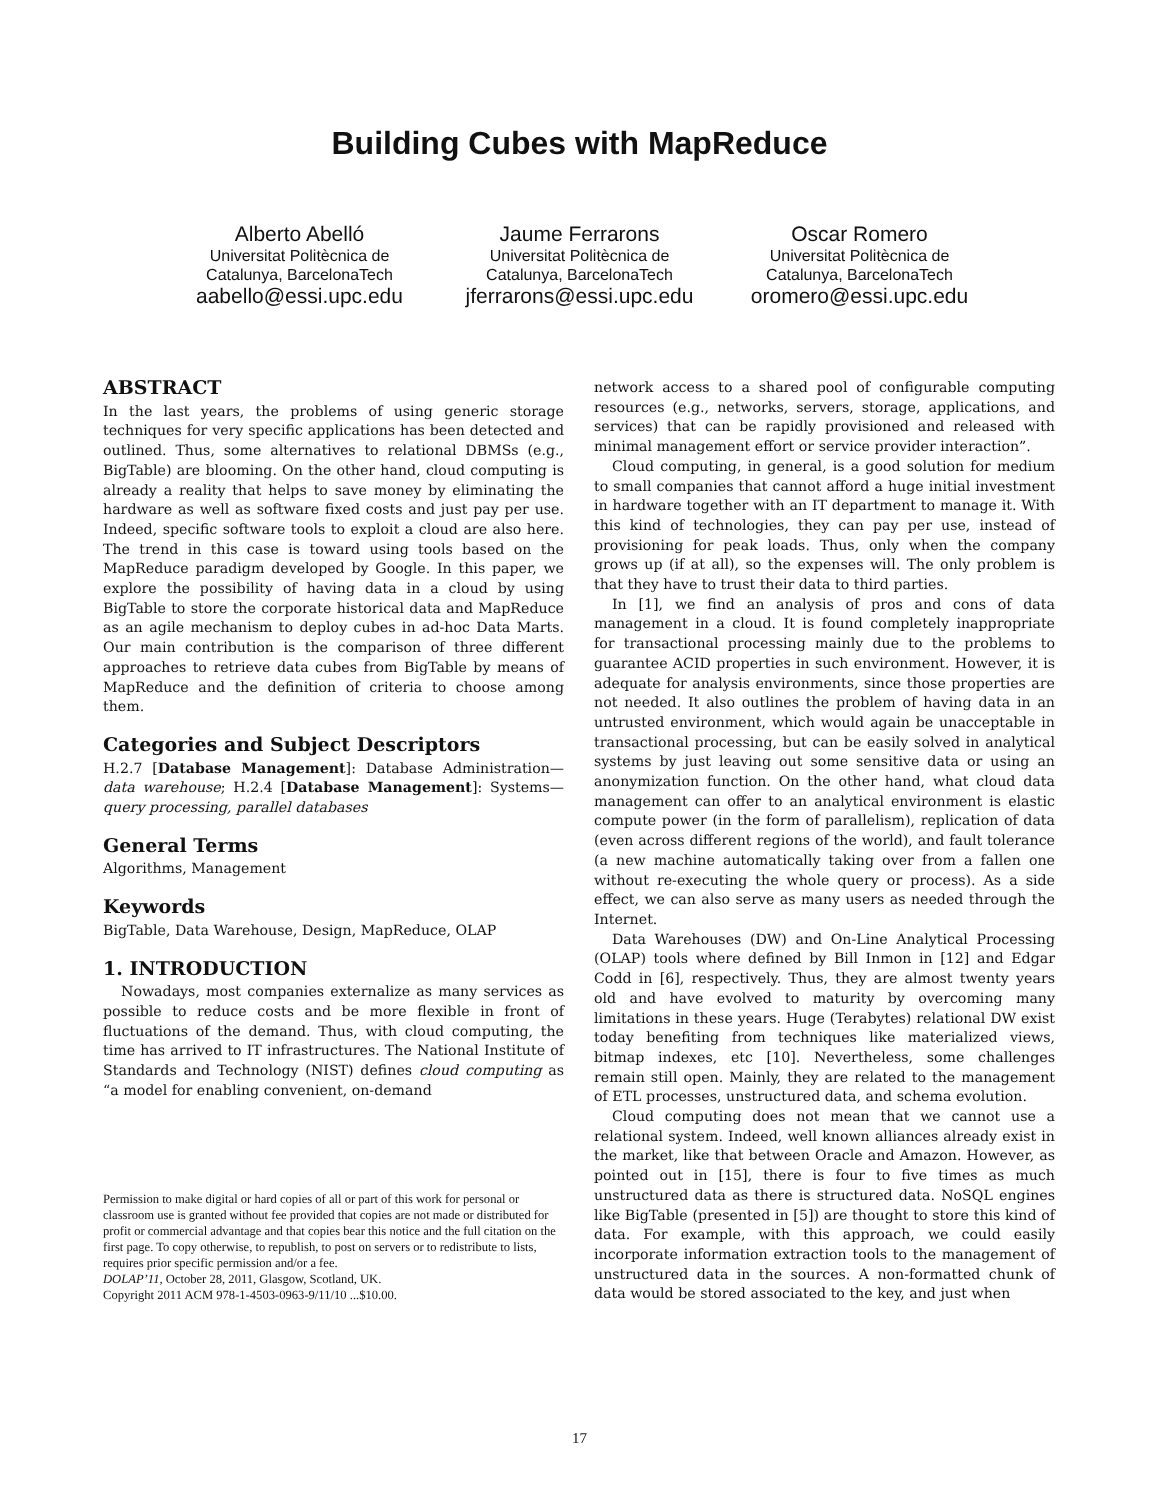Building Cubes with MapReduce
Alberto Abelló
Universitat Politècnica de
Catalunya, BarcelonaTech
aabello@essi.upc.edu
Jaume Ferrarons
Universitat Politècnica de
Catalunya, BarcelonaTech
jferrarons@essi.upc.edu
Oscar Romero
Universitat Politècnica de
Catalunya, BarcelonaTech
oromero@essi.upc.edu
ABSTRACT
In the last years, the problems of using generic storage techniques for very specific applications has been detected and outlined. Thus, some alternatives to relational DBMSs (e.g., BigTable) are blooming. On the other hand, cloud computing is already a reality that helps to save money by eliminating the hardware as well as software fixed costs and just pay per use. Indeed, specific software tools to exploit a cloud are also here. The trend in this case is toward using tools based on the MapReduce paradigm developed by Google. In this paper, we explore the possibility of having data in a cloud by using BigTable to store the corporate historical data and MapReduce as an agile mechanism to deploy cubes in ad-hoc Data Marts. Our main contribution is the comparison of three different approaches to retrieve data cubes from BigTable by means of MapReduce and the definition of criteria to choose among them.
Categories and Subject Descriptors
H.2.7 [Database Management]: Database Administration—data warehouse; H.2.4 [Database Management]: Systems—query processing, parallel databases
General Terms
Algorithms, Management
Keywords
BigTable, Data Warehouse, Design, MapReduce, OLAP
1. INTRODUCTION
Nowadays, most companies externalize as many services as possible to reduce costs and be more flexible in front of fluctuations of the demand. Thus, with cloud computing, the time has arrived to IT infrastructures. The National Institute of Standards and Technology (NIST) defines cloud computing as “a model for enabling convenient, on-demand
Permission to make digital or hard copies of all or part of this work for personal or classroom use is granted without fee provided that copies are not made or distributed for profit or commercial advantage and that copies bear this notice and the full citation on the first page. To copy otherwise, to republish, to post on servers or to redistribute to lists, requires prior specific permission and/or a fee.
DOLAP’11, October 28, 2011, Glasgow, Scotland, UK.
Copyright 2011 ACM 978-1-4503-0963-9/11/10 ...$10.00.
network access to a shared pool of configurable computing resources (e.g., networks, servers, storage, applications, and services) that can be rapidly provisioned and released with minimal management effort or service provider interaction”.
Cloud computing, in general, is a good solution for medium to small companies that cannot afford a huge initial investment in hardware together with an IT department to manage it. With this kind of technologies, they can pay per use, instead of provisioning for peak loads. Thus, only when the company grows up (if at all), so the expenses will. The only problem is that they have to trust their data to third parties.
In [1], we find an analysis of pros and cons of data management in a cloud. It is found completely inappropriate for transactional processing mainly due to the problems to guarantee ACID properties in such environment. However, it is adequate for analysis environments, since those properties are not needed. It also outlines the problem of having data in an untrusted environment, which would again be unacceptable in transactional processing, but can be easily solved in analytical systems by just leaving out some sensitive data or using an anonymization function. On the other hand, what cloud data management can offer to an analytical environment is elastic compute power (in the form of parallelism), replication of data (even across different regions of the world), and fault tolerance (a new machine automatically taking over from a fallen one without re-executing the whole query or process). As a side effect, we can also serve as many users as needed through the Internet.
Data Warehouses (DW) and On-Line Analytical Processing (OLAP) tools where defined by Bill Inmon in [12] and Edgar Codd in [6], respectively. Thus, they are almost twenty years old and have evolved to maturity by overcoming many limitations in these years. Huge (Terabytes) relational DW exist today benefiting from techniques like materialized views, bitmap indexes, etc [10]. Nevertheless, some challenges remain still open. Mainly, they are related to the management of ETL processes, unstructured data, and schema evolution.
Cloud computing does not mean that we cannot use a relational system. Indeed, well known alliances already exist in the market, like that between Oracle and Amazon. However, as pointed out in [15], there is four to five times as much unstructured data as there is structured data. NoSQL engines like BigTable (presented in [5]) are thought to store this kind of data. For example, with this approach, we could easily incorporate information extraction tools to the management of unstructured data in the sources. A non-formatted chunk of data would be stored associated to the key, and just when
17